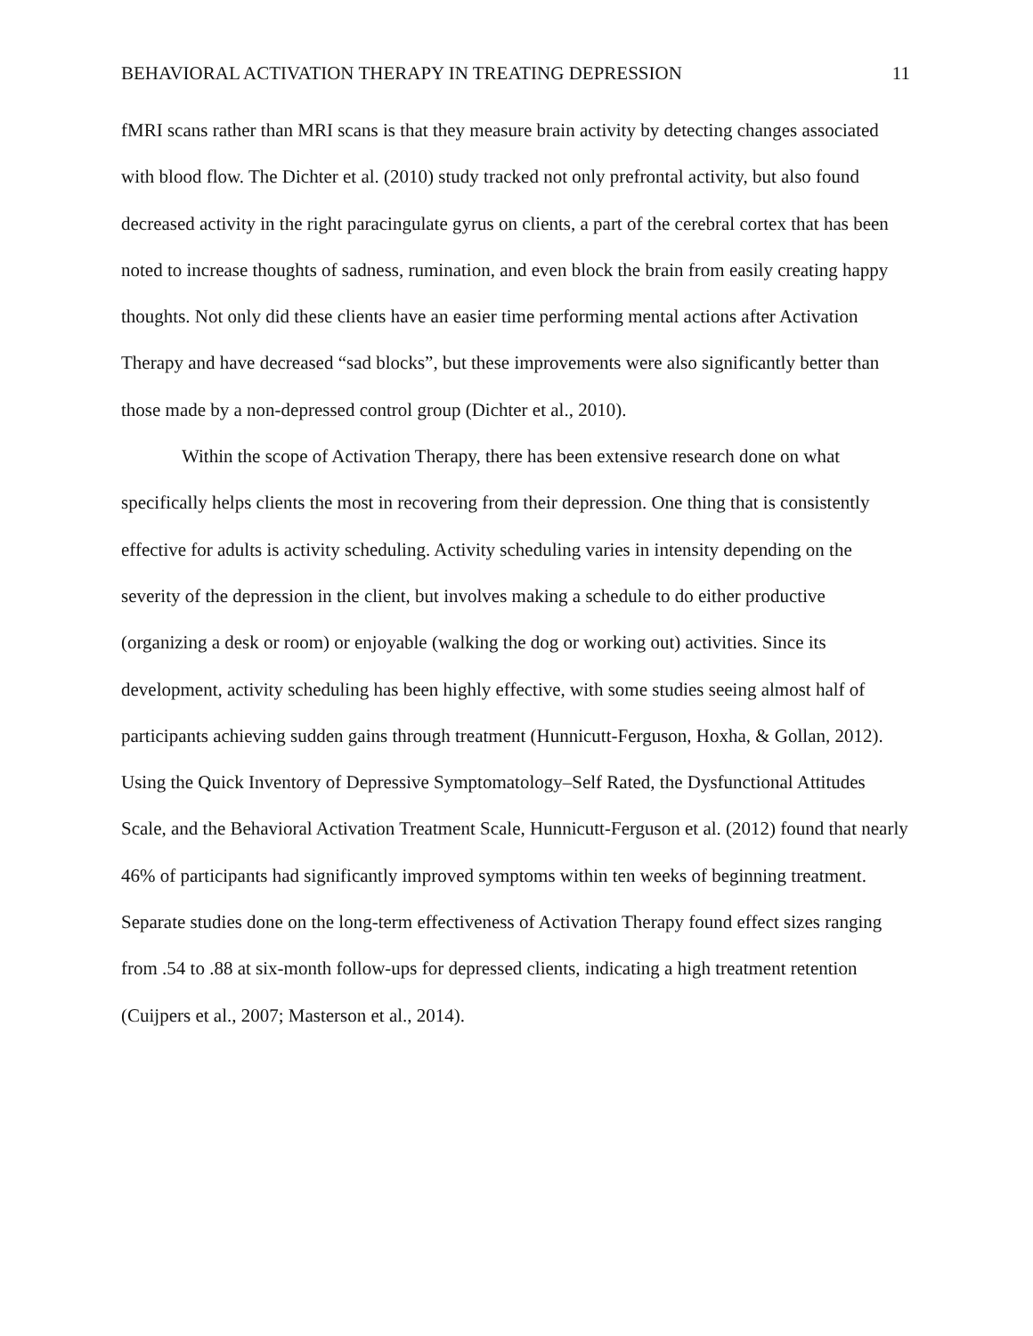BEHAVIORAL ACTIVATION THERAPY IN TREATING DEPRESSION 11
fMRI scans rather than MRI scans is that they measure brain activity by detecting changes associated with blood flow. The Dichter et al. (2010) study tracked not only prefrontal activity, but also found decreased activity in the right paracingulate gyrus on clients, a part of the cerebral cortex that has been noted to increase thoughts of sadness, rumination, and even block the brain from easily creating happy thoughts. Not only did these clients have an easier time performing mental actions after Activation Therapy and have decreased “sad blocks”, but these improvements were also significantly better than those made by a non-depressed control group (Dichter et al., 2010).
Within the scope of Activation Therapy, there has been extensive research done on what specifically helps clients the most in recovering from their depression. One thing that is consistently effective for adults is activity scheduling. Activity scheduling varies in intensity depending on the severity of the depression in the client, but involves making a schedule to do either productive (organizing a desk or room) or enjoyable (walking the dog or working out) activities. Since its development, activity scheduling has been highly effective, with some studies seeing almost half of participants achieving sudden gains through treatment (Hunnicutt-Ferguson, Hoxha, & Gollan, 2012). Using the Quick Inventory of Depressive Symptomatology–Self Rated, the Dysfunctional Attitudes Scale, and the Behavioral Activation Treatment Scale, Hunnicutt-Ferguson et al. (2012) found that nearly 46% of participants had significantly improved symptoms within ten weeks of beginning treatment. Separate studies done on the long-term effectiveness of Activation Therapy found effect sizes ranging from .54 to .88 at six-month follow-ups for depressed clients, indicating a high treatment retention (Cuijpers et al., 2007; Masterson et al., 2014).